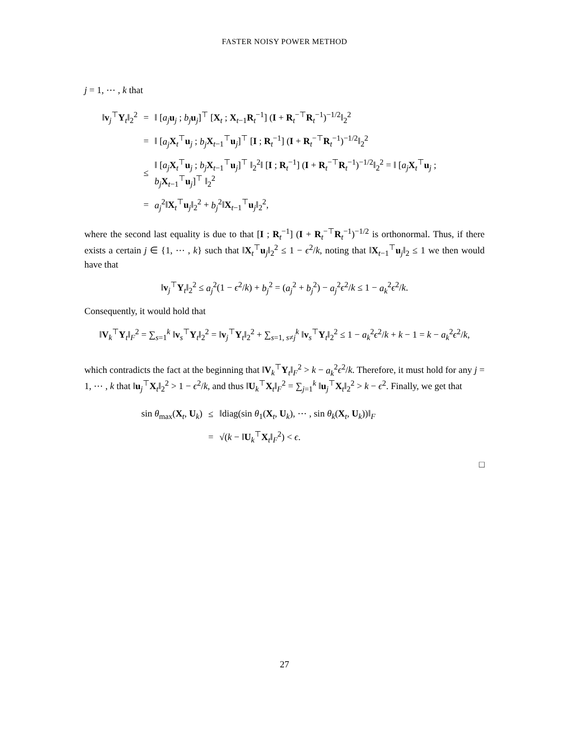FASTER NOISY POWER METHOD
j = 1, ⋯ , k that
| ‖ v<sub>j</sub><sup>⊤</sup> Y<sub>t</sub>‖<sub>2</sub><sup>2</sup> | = | ‖ [ a<sub>j</sub> u<sub>j</sub> ; b<sub>j</sub> u<sub>j</sub>]<sup>⊤</sup> [ X<sub>t</sub> ; X<sub>t−1</sub> R<sub>t</sub><sup>−1</sup>] ( I + R<sub>t</sub><sup>−⊤</sup> R<sub>t</sub><sup>−1</sup>)<sup>−1/2</sup>‖<sub>2</sub><sup>2</sup> |
| | = | ‖ [ a<sub>j</sub> X<sub>t</sub><sup>⊤</sup> u<sub>j</sub> ; b<sub>j</sub> X<sub>t−1</sub><sup>⊤</sup> u<sub>j</sub>]<sup>⊤</sup> [ I ; R<sub>t</sub><sup>−1</sup>] ( I + R<sub>t</sub><sup>−⊤</sup> R<sub>t</sub><sup>−1</sup>)<sup>−1/2</sup>‖<sub>2</sub><sup>2</sup> |
| | ≤ | ‖ [ a<sub>j</sub> X<sub>t</sub><sup>⊤</sup> u<sub>j</sub> ; b<sub>j</sub> X<sub>t−1</sub><sup>⊤</sup> u<sub>j</sub>]<sup>⊤</sup> ‖<sub>2</sub><sup>2</sup>‖ [ I ; R<sub>t</sub><sup>−1</sup>] ( I + R<sub>t</sub><sup>−⊤</sup> R<sub>t</sub><sup>−1</sup>)<sup>−1/2</sup>‖<sub>2</sub><sup>2</sup> = ‖ [ a<sub>j</sub> X<sub>t</sub><sup>⊤</sup> u<sub>j</sub> ; b<sub>j</sub> X<sub>t−1</sub><sup>⊤</sup> u<sub>j</sub>]<sup>⊤</sup> ‖<sub>2</sub><sup>2</sup> |
| | = | a<sub>j</sub><sup>2</sup>‖ X<sub>t</sub><sup>⊤</sup> u<sub>j</sub>‖<sub>2</sub><sup>2</sup> + b<sub>j</sub><sup>2</sup>‖ X<sub>t−1</sub><sup>⊤</sup> u<sub>j</sub>‖<sub>2</sub><sup>2</sup>, |
where the second last equality is due to that [I ; R<sub>t</sub><sup>−1</sup>] (I + R<sub>t</sub><sup>−⊤</sup>R<sub>t</sub><sup>−1</sup>)<sup>−1/2</sup> is orthonormal. Thus, if there exists a certain j ∈ {1, ⋯ , k} such that ‖X<sub>t</sub><sup>⊤</sup>u<sub>j</sub>‖<sub>2</sub><sup>2</sup> ≤ 1 − ϵ<sup>2</sup>/k, noting that ‖X<sub>t−1</sub><sup>⊤</sup>u<sub>j</sub>‖<sub>2</sub> ≤ 1 we then would have that
‖v<sub>j</sub><sup>⊤</sup>Y<sub>t</sub>‖<sub>2</sub><sup>2</sup> ≤ a<sub>j</sub><sup>2</sup>(1 − ϵ<sup>2</sup>/k) + b<sub>j</sub><sup>2</sup> = (a<sub>j</sub><sup>2</sup> + b<sub>j</sub><sup>2</sup>) − a<sub>j</sub><sup>2</sup>ϵ<sup>2</sup>/k ≤ 1 − a<sub>k</sub><sup>2</sup>ϵ<sup>2</sup>/k.
Consequently, it would hold that
‖V<sub>k</sub><sup>⊤</sup>Y<sub>t</sub>‖<sub>F</sub><sup>2</sup> = ∑<sub>s=1</sub><sup>k</sup> ‖v<sub>s</sub><sup>⊤</sup>Y<sub>t</sub>‖<sub>2</sub><sup>2</sup> = ‖v<sub>j</sub><sup>⊤</sup>Y<sub>t</sub>‖<sub>2</sub><sup>2</sup> + ∑<sub>s=1, s≠j</sub><sup>k</sup> ‖v<sub>s</sub><sup>⊤</sup>Y<sub>t</sub>‖<sub>2</sub><sup>2</sup> ≤ 1 − a<sub>k</sub><sup>2</sup>ϵ<sup>2</sup>/k + k − 1 = k − a<sub>k</sub><sup>2</sup>ϵ<sup>2</sup>/k,
which contradicts the fact at the beginning that ‖V<sub>k</sub><sup>⊤</sup>Y<sub>t</sub>‖<sub>F</sub><sup>2</sup> > k − a<sub>k</sub><sup>2</sup>ϵ<sup>2</sup>/k. Therefore, it must hold for any j = 1, ⋯ , k that ‖u<sub>j</sub><sup>⊤</sup>X<sub>t</sub>‖<sub>2</sub><sup>2</sup> > 1 − ϵ<sup>2</sup>/k, and thus ‖U<sub>k</sub><sup>⊤</sup>X<sub>t</sub>‖<sub>F</sub><sup>2</sup> = ∑<sub>j=1</sub><sup>k</sup> ‖u<sub>j</sub><sup>⊤</sup>X<sub>t</sub>‖<sub>2</sub><sup>2</sup> > k − ϵ<sup>2</sup>. Finally, we get that
| sin θ<sub>max</sub>( X<sub>t</sub>, U<sub>k</sub>) | ≤ | ‖diag(sin θ<sub>1</sub>( X<sub>t</sub>, U<sub>k</sub>), ⋯ , sin θ<sub>k</sub>( X<sub>t</sub>, U<sub>k</sub>))‖<sub>F</sub> |
| | = | √( k − ‖ U<sub>k</sub><sup>⊤</sup> X<sub>t</sub>‖<sub>F</sub><sup>2</sup>) < ϵ . |
□
27